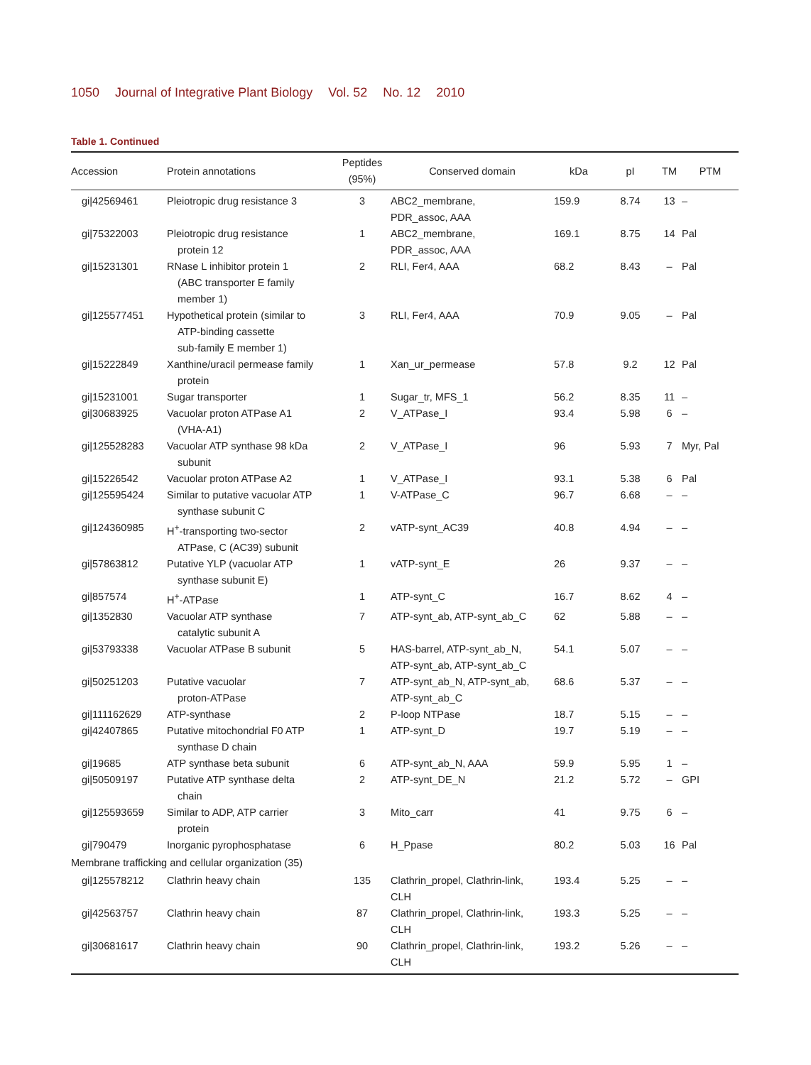1050 Journal of Integrative Plant Biology Vol. 52 No. 12 2010
Table 1. Continued
| Accession | Protein annotations | Peptides (95%) | Conserved domain | kDa | pI | TM | PTM |
| --- | --- | --- | --- | --- | --- | --- | --- |
| gi/42569461 | Pleiotropic drug resistance 3 | 3 | ABC2_membrane, PDR_assoc, AAA | 159.9 | 8.74 | 13 | – |
| gi/75322003 | Pleiotropic drug resistance protein 12 | 1 | ABC2_membrane, PDR_assoc, AAA | 169.1 | 8.75 | 14 | Pal |
| gi/15231301 | RNase L inhibitor protein 1 (ABC transporter E family member 1) | 2 | RLI, Fer4, AAA | 68.2 | 8.43 | – | Pal |
| gi/125577451 | Hypothetical protein (similar to ATP-binding cassette sub-family E member 1) | 3 | RLI, Fer4, AAA | 70.9 | 9.05 | – | Pal |
| gi/15222849 | Xanthine/uracil permease family protein | 1 | Xan_ur_permease | 57.8 | 9.2 | 12 | Pal |
| gi/15231001 | Sugar transporter | 1 | Sugar_tr, MFS_1 | 56.2 | 8.35 | 11 | – |
| gi/30683925 | Vacuolar proton ATPase A1 (VHA-A1) | 2 | V_ATPase_I | 93.4 | 5.98 | 6 | – |
| gi/125528283 | Vacuolar ATP synthase 98 kDa subunit | 2 | V_ATPase_I | 96 | 5.93 | 7 | Myr, Pal |
| gi/15226542 | Vacuolar proton ATPase A2 | 1 | V_ATPase_I | 93.1 | 5.38 | 6 | Pal |
| gi/125595424 | Similar to putative vacuolar ATP synthase subunit C | 1 | V-ATPase_C | 96.7 | 6.68 | – | – |
| gi/124360985 | H<sup>+</sup>-transporting two-sector ATPase, C (AC39) subunit | 2 | vATP-synt_AC39 | 40.8 | 4.94 | – | – |
| gi/57863812 | Putative YLP (vacuolar ATP synthase subunit E) | 1 | vATP-synt_E | 26 | 9.37 | – | – |
| gi/857574 | H<sup>+</sup>-ATPase | 1 | ATP-synt_C | 16.7 | 8.62 | 4 | – |
| gi/1352830 | Vacuolar ATP synthase catalytic subunit A | 7 | ATP-synt_ab, ATP-synt_ab_C | 62 | 5.88 | – | – |
| gi/53793338 | Vacuolar ATPase B subunit | 5 | HAS-barrel, ATP-synt_ab_N, ATP-synt_ab, ATP-synt_ab_C | 54.1 | 5.07 | – | – |
| gi/50251203 | Putative vacuolar proton-ATPase | 7 | ATP-synt_ab_N, ATP-synt_ab, ATP-synt_ab_C | 68.6 | 5.37 | – | – |
| gi/111162629 | ATP-synthase | 2 | P-loop NTPase | 18.7 | 5.15 | – | – |
| gi/42407865 | Putative mitochondrial F0 ATP synthase D chain | 1 | ATP-synt_D | 19.7 | 5.19 | – | – |
| gi/19685 | ATP synthase beta subunit | 6 | ATP-synt_ab_N, AAA | 59.9 | 5.95 | 1 | – |
| gi/50509197 | Putative ATP synthase delta chain | 2 | ATP-synt_DE_N | 21.2 | 5.72 | – | GPI |
| gi/125593659 | Similar to ADP, ATP carrier protein | 3 | Mito_carr | 41 | 9.75 | 6 | – |
| gi/790479 | Inorganic pyrophosphatase | 6 | H_Ppase | 80.2 | 5.03 | 16 | Pal |
| Membrane trafficking and cellular organization (35) | | | | | | | |
| gi/125578212 | Clathrin heavy chain | 135 | Clathrin_propel, Clathrin-link, CLH | 193.4 | 5.25 | – | – |
| gi/42563757 | Clathrin heavy chain | 87 | Clathrin_propel, Clathrin-link, CLH | 193.3 | 5.25 | – | – |
| gi/30681617 | Clathrin heavy chain | 90 | Clathrin_propel, Clathrin-link, CLH | 193.2 | 5.26 | – | – |